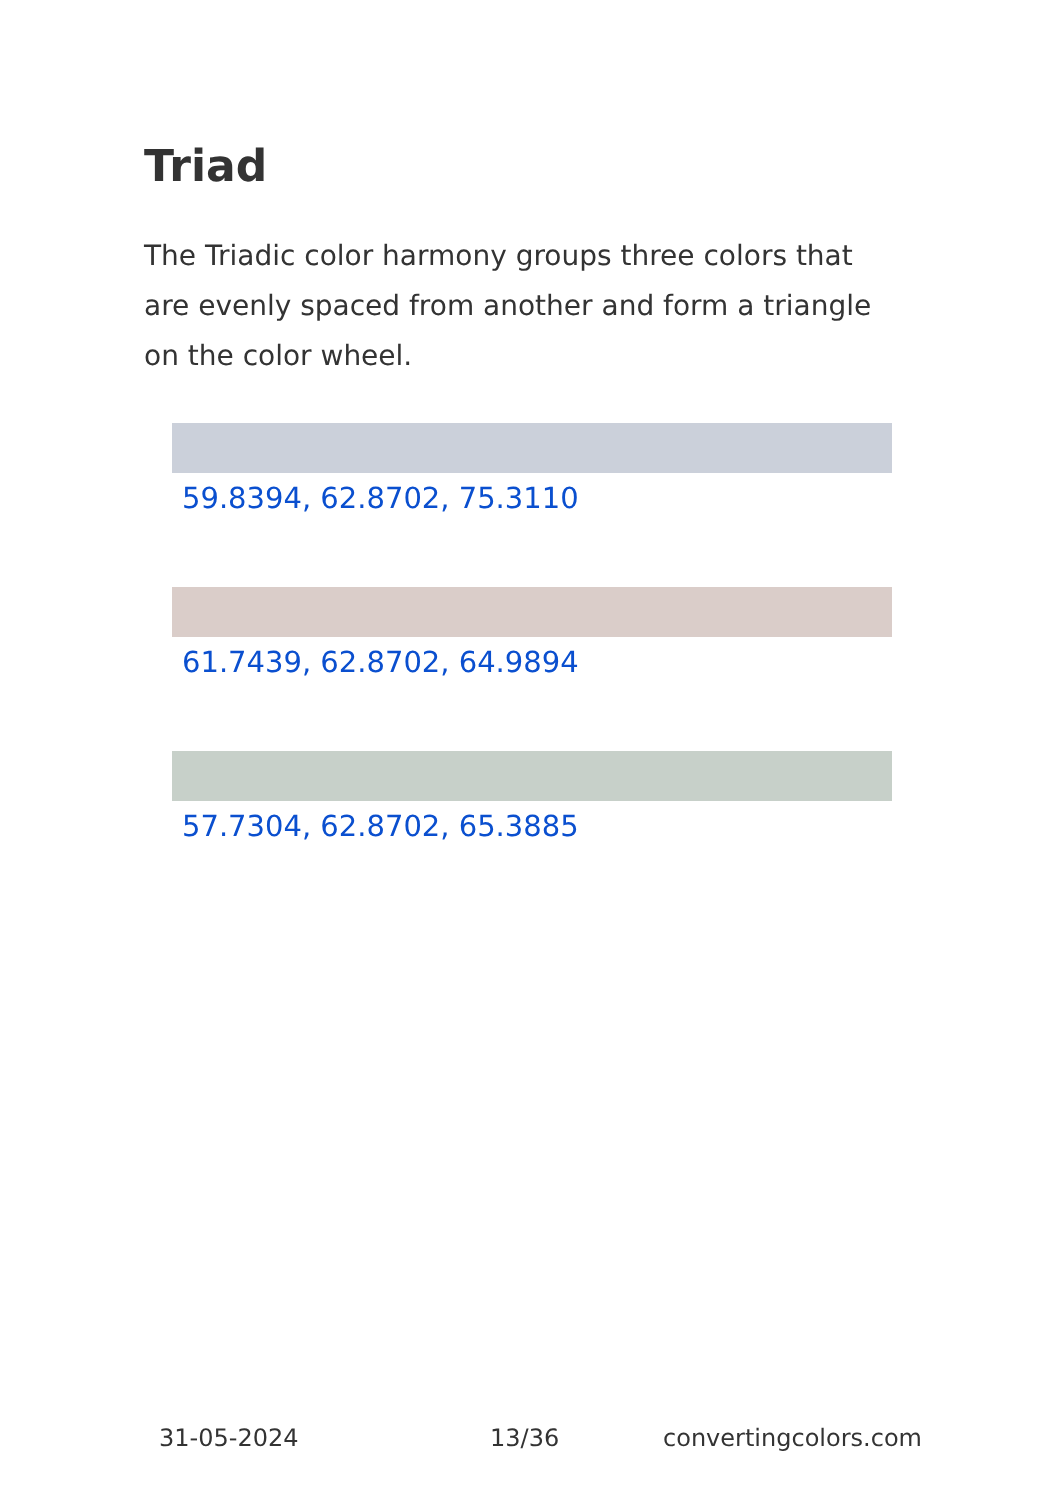Triad
The Triadic color harmony groups three colors that are evenly spaced from another and form a triangle on the color wheel.
59.8394, 62.8702, 75.3110
61.7439, 62.8702, 64.9894
57.7304, 62.8702, 65.3885
31-05-2024 13/36 convertingcolors.com